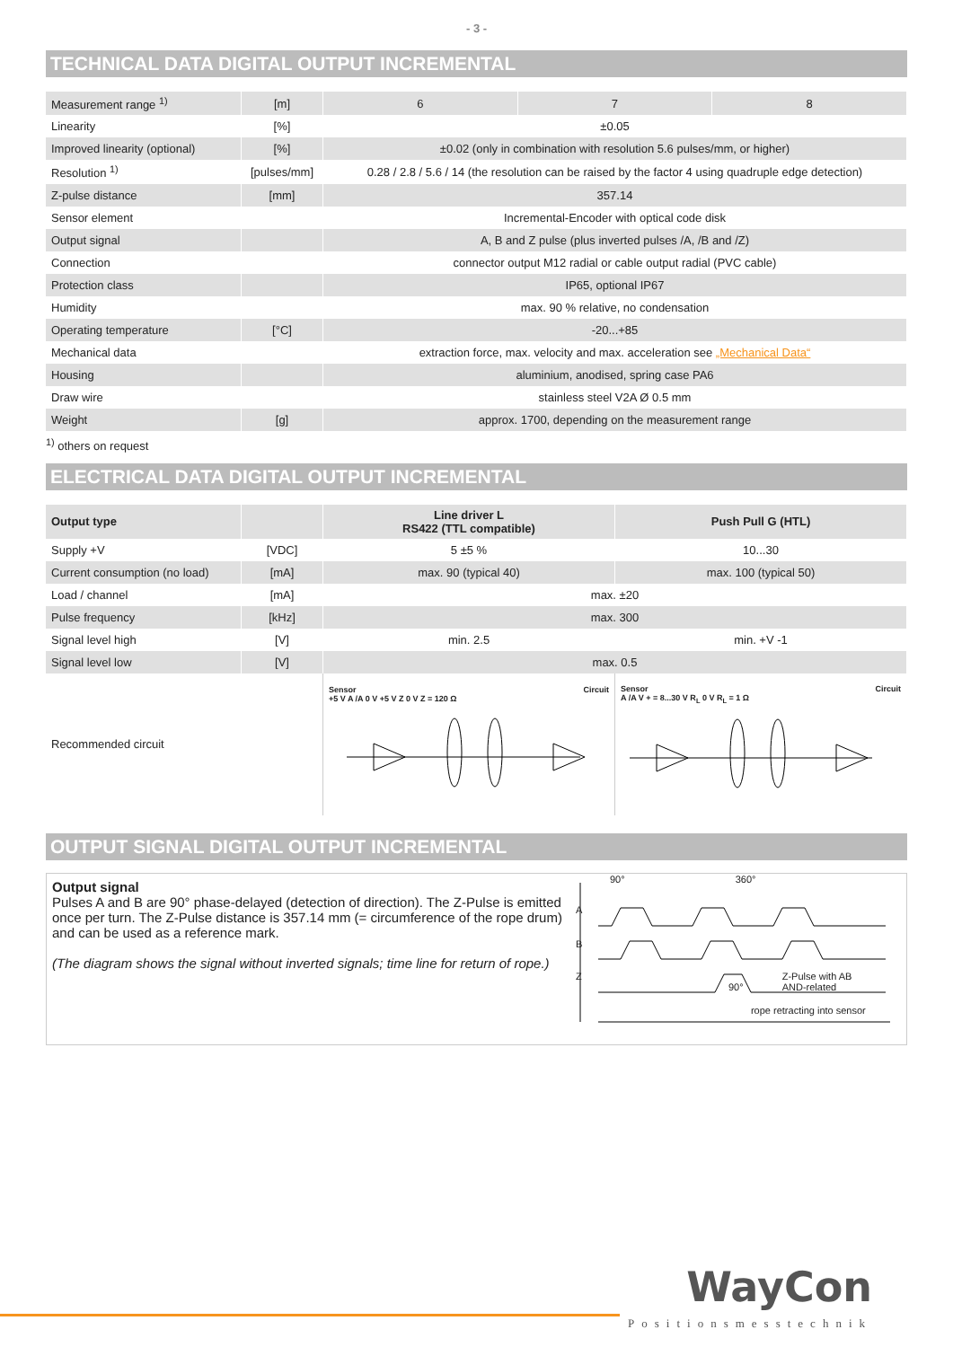- 3 -
TECHNICAL DATA DIGITAL OUTPUT INCREMENTAL
| Measurement range <sup>1)</sup> | [m] | 6 | 7 | 8 |
| Linearity | [%] | ±0.05 | | |
| Improved linearity (optional) | [%] | ±0.02 (only in combination with resolution 5.6 pulses/mm, or higher) | | |
| Resolution <sup>1)</sup> | [pulses/mm] | 0.28 / 2.8 / 5.6 / 14 (the resolution can be raised by the factor 4 using quadruple edge detection) | | |
| Z-pulse distance | [mm] | 357.14 | | |
| Sensor element | | Incremental-Encoder with optical code disk | | |
| Output signal | | A, B and Z pulse (plus inverted pulses /A, /B and /Z) | | |
| Connection | | connector output M12 radial or cable output radial (PVC cable) | | |
| Protection class | | IP65, optional IP67 | | |
| Humidity | | max. 90 % relative, no condensation | | |
| Operating temperature | [°C] | -20...+85 | | |
| Mechanical data | | extraction force, max. velocity and max. acceleration see „Mechanical Data“ | | |
| Housing | | aluminium, anodised, spring case PA6 | | |
| Draw wire | | stainless steel V2A Ø 0.5 mm | | |
| Weight | [g] | approx. 1700, depending on the measurement range | | |
<sup>1)</sup> others on request
ELECTRICAL DATA DIGITAL OUTPUT INCREMENTAL
| Output type | | Line driver L RS422 (TTL compatible) | Push Pull G (HTL) |
| Supply +V | [VDC] | 5 ±5 % | 10...30 |
| Current consumption (no load) | [mA] | max. 90 (typical 40) | max. 100 (typical 50) |
| Load / channel | [mA] | max. ±20 | |
| Pulse frequency | [kHz] | max. 300 | |
| Signal level high | [V] | min. 2.5 | min. +V -1 |
| Signal level low | [V] | max. 0.5 | |
| Recommended circuit | | Sensor Circuit +5 V A /A 0 V +5 V Z 0 V Z = 120 Ω | Sensor Circuit A /A V + = 8...30 V R<sub>L</sub> 0 V R<sub>L</sub> = 1 Ω |
OUTPUT SIGNAL DIGITAL OUTPUT INCREMENTAL
Output signal
Pulses A and B are 90° phase-delayed (detection of direction). The Z-Pulse is emitted once per turn. The Z-Pulse distance is 357.14 mm (= circumference of the rope drum) and can be used as a reference mark.
(The diagram shows the signal without inverted signals; time line for return of rope.)
90° 360°
A
B
Z Z-Pulse with AB
90° AND-related
rope retracting into sensor
WayCon
Positionsmesstechnik